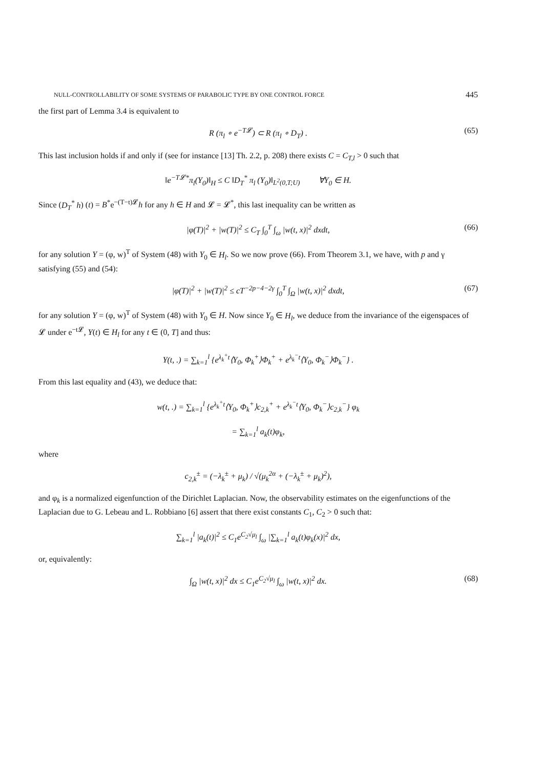NULL-CONTROLLABILITY OF SOME SYSTEMS OF PARABOLIC TYPE BY ONE CONTROL FORCE 445
the first part of Lemma 3.4 is equivalent to
R (π<sub>l</sub> ∘ e<sup>−T𝓛</sup>) ⊂ R (π<sub>l</sub> ∘ D<sub>T</sub>) . (65)
This last inclusion holds if and only if (see for instance [13] Th. 2.2, p. 208) there exists C = C<sub>T,l</sub> > 0 such that
‖e<sup>−T𝓛*</sup>π<sub>l</sub>(Y<sub>0</sub>)‖<sub>H</sub> ≤ C ‖D<sub>T</sub><sup>*</sup> π<sub>l</sub> (Y<sub>0</sub>)‖<sub>L<sup>2</sup>(0,T;U)</sub> ∀Y<sub>0</sub> ∈ H.
Since (D<sub>T</sub><sup>*</sup> h) (t) = B<sup>*</sup>e<sup>−(T−t)𝓛</sup>h for any h ∈ H and 𝓛 = 𝓛<sup>*</sup>, this last inequality can be written as
|φ(T)|<sup>2</sup> + |w(T)|<sup>2</sup> ≤ C<sub>T</sub> ∫<sub>0</sub><sup>T</sup> ∫<sub>ω</sub> |w(t, x)|<sup>2</sup> dxdt, (66)
for any solution Y = (φ, w)<sup>T</sup> of System (48) with Y<sub>0</sub> ∈ H<sub>l</sub>. So we now prove (66). From Theorem 3.1, we have, with p and γ satisfying (55) and (54):
|φ(T)|<sup>2</sup> + |w(T)|<sup>2</sup> ≤ cT<sup>−2p−4−2γ</sup> ∫<sub>0</sub><sup>T</sup> ∫<sub>Ω</sub> |w(t, x)|<sup>2</sup> dxdt, (67)
for any solution Y = (φ, w)<sup>T</sup> of System (48) with Y<sub>0</sub> ∈ H. Now since Y<sub>0</sub> ∈ H<sub>l</sub>, we deduce from the invariance of the eigenspaces of 𝓛 under e<sup>−t𝓛</sup>, Y(t) ∈ H<sub>l</sub> for any t ∈ (0, T] and thus:
Y(t, .) = ∑<sub>k=1</sub><sup>l</sup> {e<sup>λ<sub>k</sub><sup>+</sup>t</sup>⟨Y<sub>0</sub>, Φ<sub>k</sub><sup>+</sup>⟩Φ<sub>k</sub><sup>+</sup> + e<sup>λ<sub>k</sub><sup>−</sup>t</sup>⟨Y<sub>0</sub>, Φ<sub>k</sub><sup>−</sup>⟩Φ<sub>k</sub><sup>−</sup>} .
From this last equality and (43), we deduce that:
w(t, .) = ∑<sub>k=1</sub><sup>l</sup> {e<sup>λ<sub>k</sub><sup>+</sup>t</sup>⟨Y<sub>0</sub>, Φ<sub>k</sub><sup>+</sup>⟩c<sub>2,k</sub><sup>+</sup> + e<sup>λ<sub>k</sub><sup>−</sup>t</sup>⟨Y<sub>0</sub>, Φ<sub>k</sub><sup>−</sup>⟩c<sub>2,k</sub><sup>−</sup>} φ<sub>k</sub>
= ∑<sub>k=1</sub><sup>l</sup> a<sub>k</sub>(t)φ<sub>k</sub>,
where
c<sub>2,k</sub><sup>±</sup> = (−λ<sub>k</sub><sup>±</sup> + μ<sub>k</sub>) / √(μ<sub>k</sub><sup>2α</sup> + (−λ<sub>k</sub><sup>±</sup> + μ<sub>k</sub>)<sup>2</sup>),
and φ<sub>k</sub> is a normalized eigenfunction of the Dirichlet Laplacian. Now, the observability estimates on the eigenfunctions of the Laplacian due to G. Lebeau and L. Robbiano [6] assert that there exist constants C<sub>1</sub>, C<sub>2</sub> > 0 such that:
∑<sub>k=1</sub><sup>l</sup> |a<sub>k</sub>(t)|<sup>2</sup> ≤ C<sub>1</sub>e<sup>C<sub>2</sub>√μ<sub>l</sub></sup> ∫<sub>ω</sub> |∑<sub>k=1</sub><sup>l</sup> a<sub>k</sub>(t)φ<sub>k</sub>(x)|<sup>2</sup> dx,
or, equivalently:
∫<sub>Ω</sub> |w(t, x)|<sup>2</sup> dx ≤ C<sub>1</sub>e<sup>C<sub>2</sub>√μ<sub>l</sub></sup> ∫<sub>ω</sub> |w(t, x)|<sup>2</sup> dx. (68)